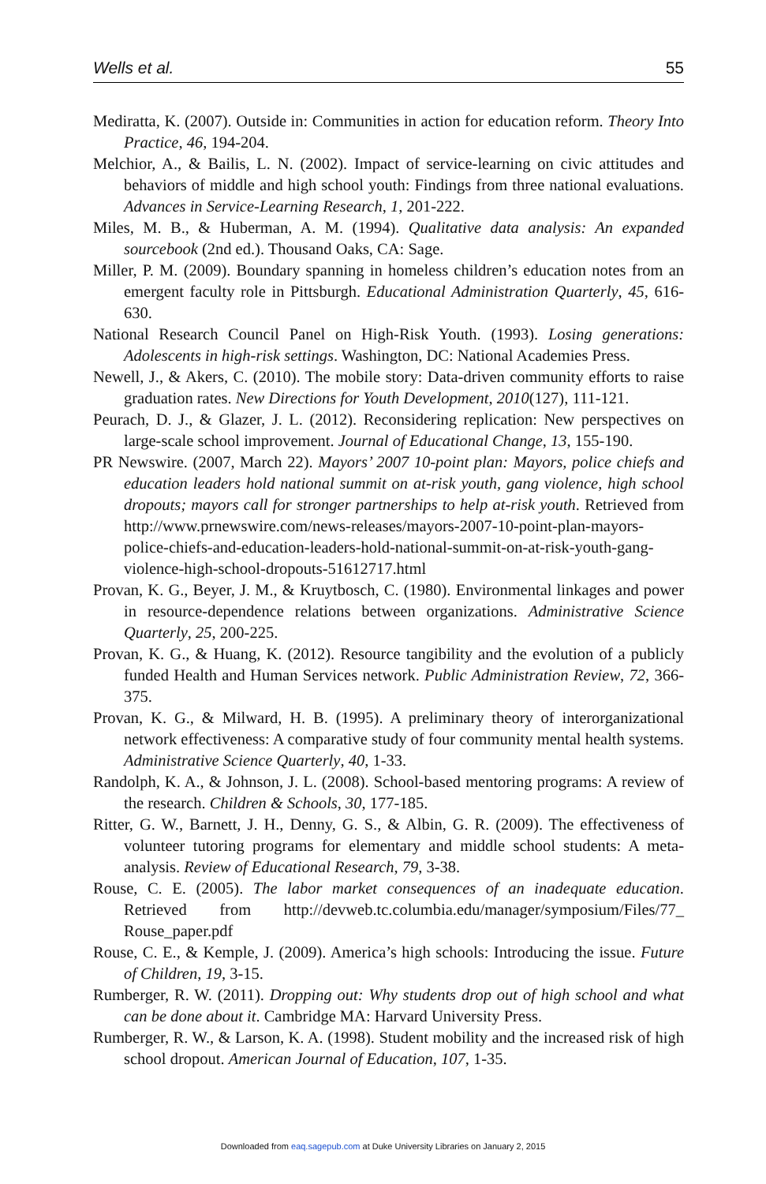Wells et al. 55
Mediratta, K. (2007). Outside in: Communities in action for education reform. Theory Into Practice, 46, 194-204.
Melchior, A., & Bailis, L. N. (2002). Impact of service-learning on civic attitudes and behaviors of middle and high school youth: Findings from three national evaluations. Advances in Service-Learning Research, 1, 201-222.
Miles, M. B., & Huberman, A. M. (1994). Qualitative data analysis: An expanded sourcebook (2nd ed.). Thousand Oaks, CA: Sage.
Miller, P. M. (2009). Boundary spanning in homeless children’s education notes from an emergent faculty role in Pittsburgh. Educational Administration Quarterly, 45, 616-630.
National Research Council Panel on High-Risk Youth. (1993). Losing generations: Adolescents in high-risk settings. Washington, DC: National Academies Press.
Newell, J., & Akers, C. (2010). The mobile story: Data-driven community efforts to raise graduation rates. New Directions for Youth Development, 2010(127), 111-121.
Peurach, D. J., & Glazer, J. L. (2012). Reconsidering replication: New perspectives on large-scale school improvement. Journal of Educational Change, 13, 155-190.
PR Newswire. (2007, March 22). Mayors’ 2007 10-point plan: Mayors, police chiefs and education leaders hold national summit on at-risk youth, gang violence, high school dropouts; mayors call for stronger partnerships to help at-risk youth. Retrieved from http://www.prnewswire.com/news-releases/mayors-2007-10-point-plan-mayors-police-chiefs-and-education-leaders-hold-national-summit-on-at-risk-youth-gang-violence-high-school-dropouts-51612717.html
Provan, K. G., Beyer, J. M., & Kruytbosch, C. (1980). Environmental linkages and power in resource-dependence relations between organizations. Administrative Science Quarterly, 25, 200-225.
Provan, K. G., & Huang, K. (2012). Resource tangibility and the evolution of a publicly funded Health and Human Services network. Public Administration Review, 72, 366-375.
Provan, K. G., & Milward, H. B. (1995). A preliminary theory of interorganizational network effectiveness: A comparative study of four community mental health systems. Administrative Science Quarterly, 40, 1-33.
Randolph, K. A., & Johnson, J. L. (2008). School-based mentoring programs: A review of the research. Children & Schools, 30, 177-185.
Ritter, G. W., Barnett, J. H., Denny, G. S., & Albin, G. R. (2009). The effectiveness of volunteer tutoring programs for elementary and middle school students: A meta-analysis. Review of Educational Research, 79, 3-38.
Rouse, C. E. (2005). The labor market consequences of an inadequate education. Retrieved from http://devweb.tc.columbia.edu/manager/symposium/Files/77_ Rouse_paper.pdf
Rouse, C. E., & Kemple, J. (2009). America’s high schools: Introducing the issue. Future of Children, 19, 3-15.
Rumberger, R. W. (2011). Dropping out: Why students drop out of high school and what can be done about it. Cambridge MA: Harvard University Press.
Rumberger, R. W., & Larson, K. A. (1998). Student mobility and the increased risk of high school dropout. American Journal of Education, 107, 1-35.
Downloaded from eaq.sagepub.com at Duke University Libraries on January 2, 2015